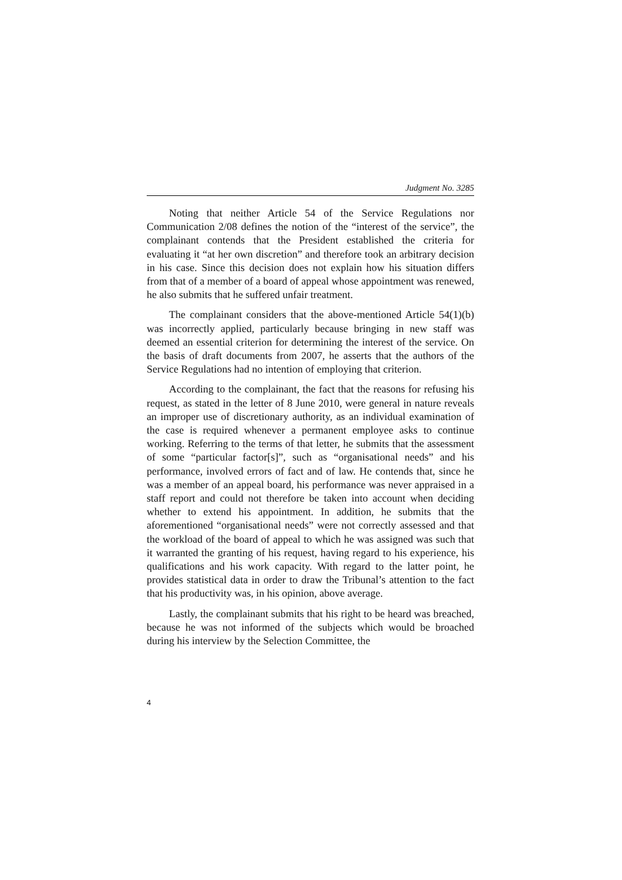Judgment No. 3285
Noting that neither Article 54 of the Service Regulations nor Communication 2/08 defines the notion of the “interest of the service”, the complainant contends that the President established the criteria for evaluating it “at her own discretion” and therefore took an arbitrary decision in his case. Since this decision does not explain how his situation differs from that of a member of a board of appeal whose appointment was renewed, he also submits that he suffered unfair treatment.
The complainant considers that the above-mentioned Article 54(1)(b) was incorrectly applied, particularly because bringing in new staff was deemed an essential criterion for determining the interest of the service. On the basis of draft documents from 2007, he asserts that the authors of the Service Regulations had no intention of employing that criterion.
According to the complainant, the fact that the reasons for refusing his request, as stated in the letter of 8 June 2010, were general in nature reveals an improper use of discretionary authority, as an individual examination of the case is required whenever a permanent employee asks to continue working. Referring to the terms of that letter, he submits that the assessment of some “particular factor[s]”, such as “organisational needs” and his performance, involved errors of fact and of law. He contends that, since he was a member of an appeal board, his performance was never appraised in a staff report and could not therefore be taken into account when deciding whether to extend his appointment. In addition, he submits that the aforementioned “organisational needs” were not correctly assessed and that the workload of the board of appeal to which he was assigned was such that it warranted the granting of his request, having regard to his experience, his qualifications and his work capacity. With regard to the latter point, he provides statistical data in order to draw the Tribunal’s attention to the fact that his productivity was, in his opinion, above average.
Lastly, the complainant submits that his right to be heard was breached, because he was not informed of the subjects which would be broached during his interview by the Selection Committee, the
4